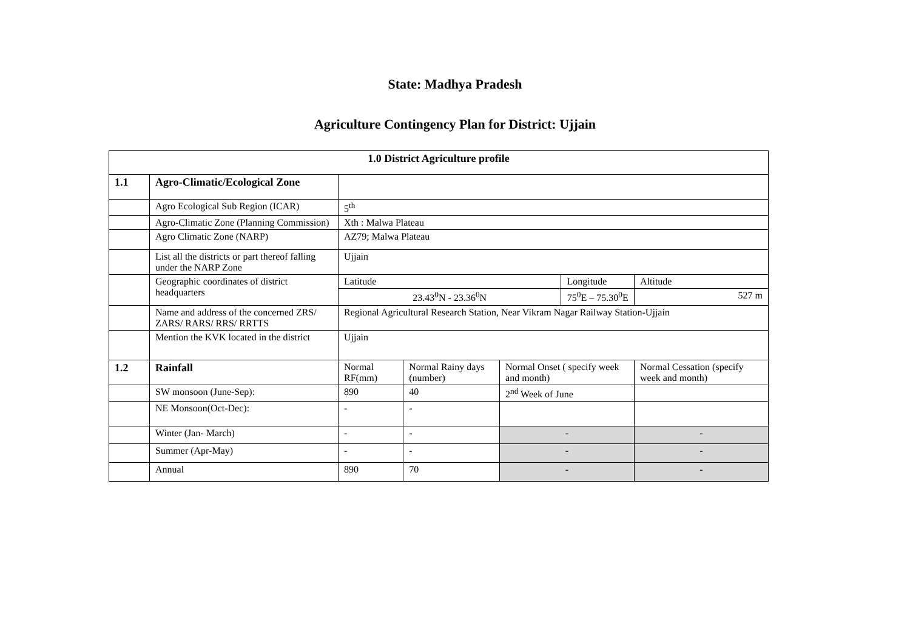State: Madhya Pradesh
Agriculture Contingency Plan for District: Ujjain
| 1.0 District Agriculture profile | | | | | | | |
| 1.1 | Agro-Climatic/Ecological Zone | | | | | | |
| | Agro Ecological Sub Region (ICAR) | 5<sup>th</sup> | | | | | |
| | Agro-Climatic Zone (Planning Commission) | Xth : Malwa Plateau | | | | | |
| | Agro Climatic Zone (NARP) | AZ79; Malwa Plateau | | | | | |
| | List all the districts or part thereof falling under the NARP Zone | Ujjain | | | | | |
| | Geographic coordinates of district headquarters | Latitude | | | Longitude | | Altitude |
| | | 23.43<sup>0</sup>N - 23.36<sup>0</sup>N | | | 75<sup>0</sup>E – 75.30<sup>0</sup>E | | 527 m |
| | Name and address of the concerned ZRS/ ZARS/ RARS/ RRS/ RRTTS | Regional Agricultural Research Station, Near Vikram Nagar Railway Station-Ujjain | | | | | |
| | Mention the KVK located in the district | Ujjain | | | | | |
| 1.2 | Rainfall | Normal RF(mm) | Normal Rainy days (number) | Normal Onset ( specify week and month) | | Normal Cessation (specify week and month) | |
| | SW monsoon (June-Sep): | 890 | 40 | 2<sup>nd</sup> Week of June | | | |
| | NE Monsoon(Oct-Dec): | - | - | | | | |
| | Winter (Jan- March) | - | - | - | | - | |
| | Summer (Apr-May) | - | - | - | | - | |
| | Annual | 890 | 70 | - | | - | |